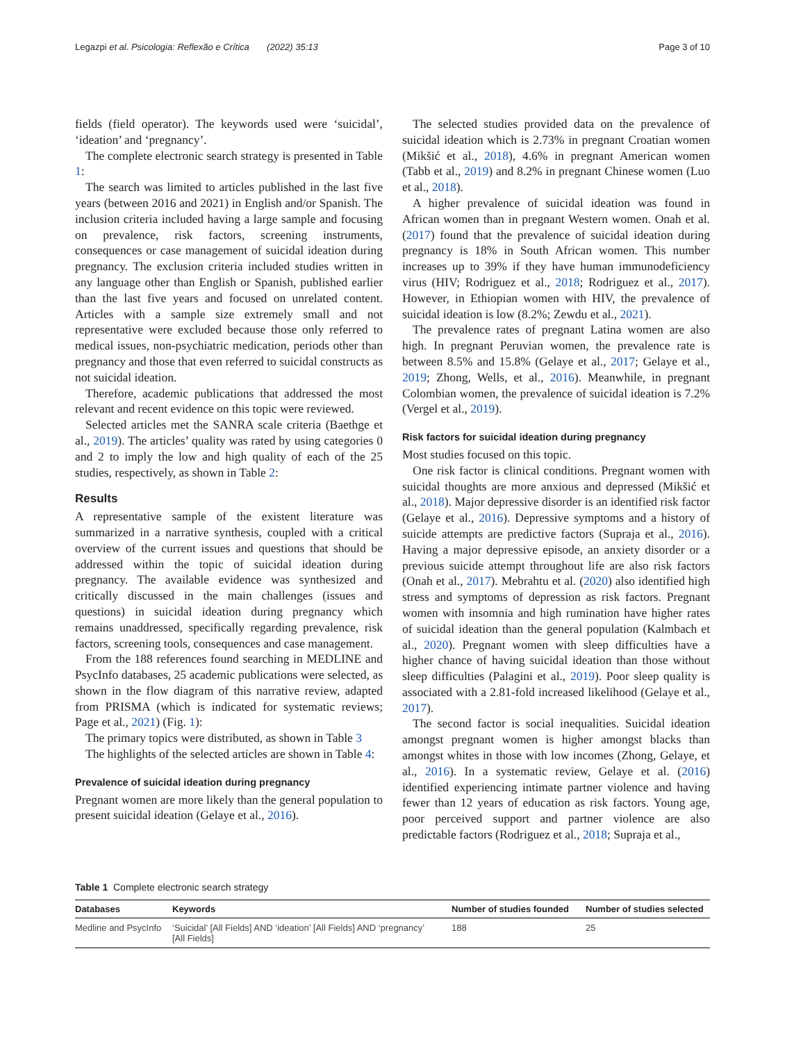Legazpi et al. Psicologia: Reflexão e Crítica (2022) 35:13 Page 3 of 10
fields (field operator). The keywords used were ‘suicidal’, ‘ideation’ and ‘pregnancy’.
The complete electronic search strategy is presented in Table 1:
The search was limited to articles published in the last five years (between 2016 and 2021) in English and/or Spanish. The inclusion criteria included having a large sample and focusing on prevalence, risk factors, screening instruments, consequences or case management of suicidal ideation during pregnancy. The exclusion criteria included studies written in any language other than English or Spanish, published earlier than the last five years and focused on unrelated content. Articles with a sample size extremely small and not representative were excluded because those only referred to medical issues, non-psychiatric medication, periods other than pregnancy and those that even referred to suicidal constructs as not suicidal ideation.
Therefore, academic publications that addressed the most relevant and recent evidence on this topic were reviewed.
Selected articles met the SANRA scale criteria (Baethge et al., 2019). The articles’ quality was rated by using categories 0 and 2 to imply the low and high quality of each of the 25 studies, respectively, as shown in Table 2:
Results
A representative sample of the existent literature was summarized in a narrative synthesis, coupled with a critical overview of the current issues and questions that should be addressed within the topic of suicidal ideation during pregnancy. The available evidence was synthesized and critically discussed in the main challenges (issues and questions) in suicidal ideation during pregnancy which remains unaddressed, specifically regarding prevalence, risk factors, screening tools, consequences and case management.
From the 188 references found searching in MEDLINE and PsycInfo databases, 25 academic publications were selected, as shown in the flow diagram of this narrative review, adapted from PRISMA (which is indicated for systematic reviews; Page et al., 2021) (Fig. 1):
The primary topics were distributed, as shown in Table 3
The highlights of the selected articles are shown in Table 4:
Prevalence of suicidal ideation during pregnancy
Pregnant women are more likely than the general population to present suicidal ideation (Gelaye et al., 2016).
The selected studies provided data on the prevalence of suicidal ideation which is 2.73% in pregnant Croatian women (Mikšić et al., 2018), 4.6% in pregnant American women (Tabb et al., 2019) and 8.2% in pregnant Chinese women (Luo et al., 2018).
A higher prevalence of suicidal ideation was found in African women than in pregnant Western women. Onah et al. (2017) found that the prevalence of suicidal ideation during pregnancy is 18% in South African women. This number increases up to 39% if they have human immunodeficiency virus (HIV; Rodriguez et al., 2018; Rodriguez et al., 2017). However, in Ethiopian women with HIV, the prevalence of suicidal ideation is low (8.2%; Zewdu et al., 2021).
The prevalence rates of pregnant Latina women are also high. In pregnant Peruvian women, the prevalence rate is between 8.5% and 15.8% (Gelaye et al., 2017; Gelaye et al., 2019; Zhong, Wells, et al., 2016). Meanwhile, in pregnant Colombian women, the prevalence of suicidal ideation is 7.2% (Vergel et al., 2019).
Risk factors for suicidal ideation during pregnancy
Most studies focused on this topic.
One risk factor is clinical conditions. Pregnant women with suicidal thoughts are more anxious and depressed (Mikšić et al., 2018). Major depressive disorder is an identified risk factor (Gelaye et al., 2016). Depressive symptoms and a history of suicide attempts are predictive factors (Supraja et al., 2016). Having a major depressive episode, an anxiety disorder or a previous suicide attempt throughout life are also risk factors (Onah et al., 2017). Mebrahtu et al. (2020) also identified high stress and symptoms of depression as risk factors. Pregnant women with insomnia and high rumination have higher rates of suicidal ideation than the general population (Kalmbach et al., 2020). Pregnant women with sleep difficulties have a higher chance of having suicidal ideation than those without sleep difficulties (Palagini et al., 2019). Poor sleep quality is associated with a 2.81-fold increased likelihood (Gelaye et al., 2017).
The second factor is social inequalities. Suicidal ideation amongst pregnant women is higher amongst blacks than amongst whites in those with low incomes (Zhong, Gelaye, et al., 2016). In a systematic review, Gelaye et al. (2016) identified experiencing intimate partner violence and having fewer than 12 years of education as risk factors. Young age, poor perceived support and partner violence are also predictable factors (Rodriguez et al., 2018; Supraja et al.,
Table 1 Complete electronic search strategy
| Databases | Keywords | Number of studies founded | Number of studies selected |
| --- | --- | --- | --- |
| Medline and PsycInfo | ‘Suicidal’ [All Fields] AND ‘ideation’ [All Fields] AND ‘pregnancy’ [All Fields] | 188 | 25 |